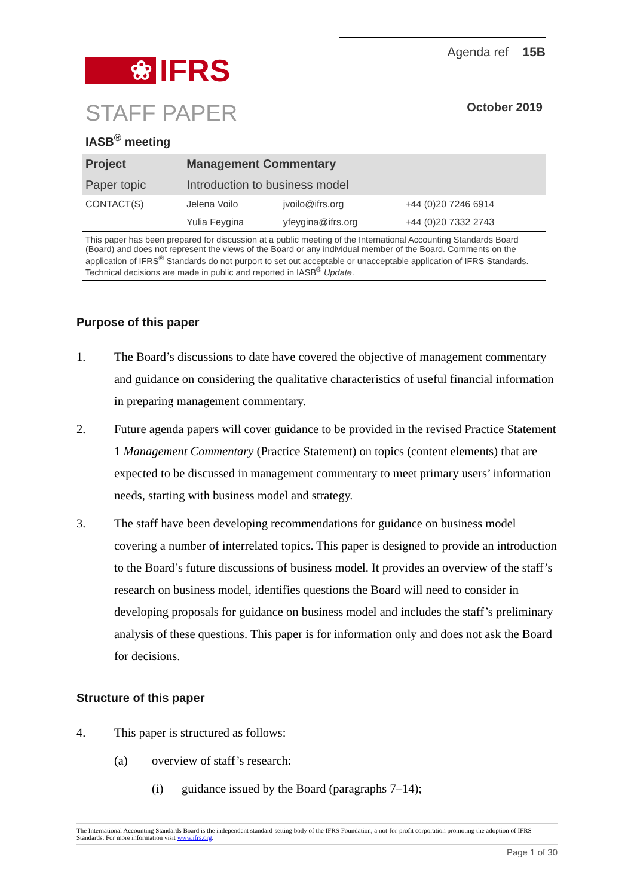❀
IFRS
Agenda ref 15B
STAFF PAPER
October 2019
IASB<sup>®</sup> meeting
| Project | Management Commentary | | |
| Paper topic | Introduction to business model | | |
| CONTACT(S) | Jelena Voilo | jvoilo@ifrs.org | +44 (0)20 7246 6914 |
| | Yulia Feygina | yfeygina@ifrs.org | +44 (0)20 7332 2743 |
This paper has been prepared for discussion at a public meeting of the International Accounting Standards Board (Board) and does not represent the views of the Board or any individual member of the Board. Comments on the application of IFRS<sup>®</sup> Standards do not purport to set out acceptable or unacceptable application of IFRS Standards. Technical decisions are made in public and reported in IASB<sup>®</sup> Update.
Purpose of this paper
1. The Board’s discussions to date have covered the objective of management commentary and guidance on considering the qualitative characteristics of useful financial information in preparing management commentary.
2. Future agenda papers will cover guidance to be provided in the revised Practice Statement 1 Management Commentary (Practice Statement) on topics (content elements) that are expected to be discussed in management commentary to meet primary users’ information needs, starting with business model and strategy.
3. The staff have been developing recommendations for guidance on business model covering a number of interrelated topics. This paper is designed to provide an introduction to the Board’s future discussions of business model. It provides an overview of the staff’s research on business model, identifies questions the Board will need to consider in developing proposals for guidance on business model and includes the staff’s preliminary analysis of these questions. This paper is for information only and does not ask the Board for decisions.
Structure of this paper
4. This paper is structured as follows:
(a) overview of staff’s research:
(i) guidance issued by the Board (paragraphs 7–14);
The International Accounting Standards Board is the independent standard-setting body of the IFRS Foundation, a not-for-profit corporation promoting the adoption of IFRS Standards. For more information visit www.ifrs.org.
Page 1 of 30